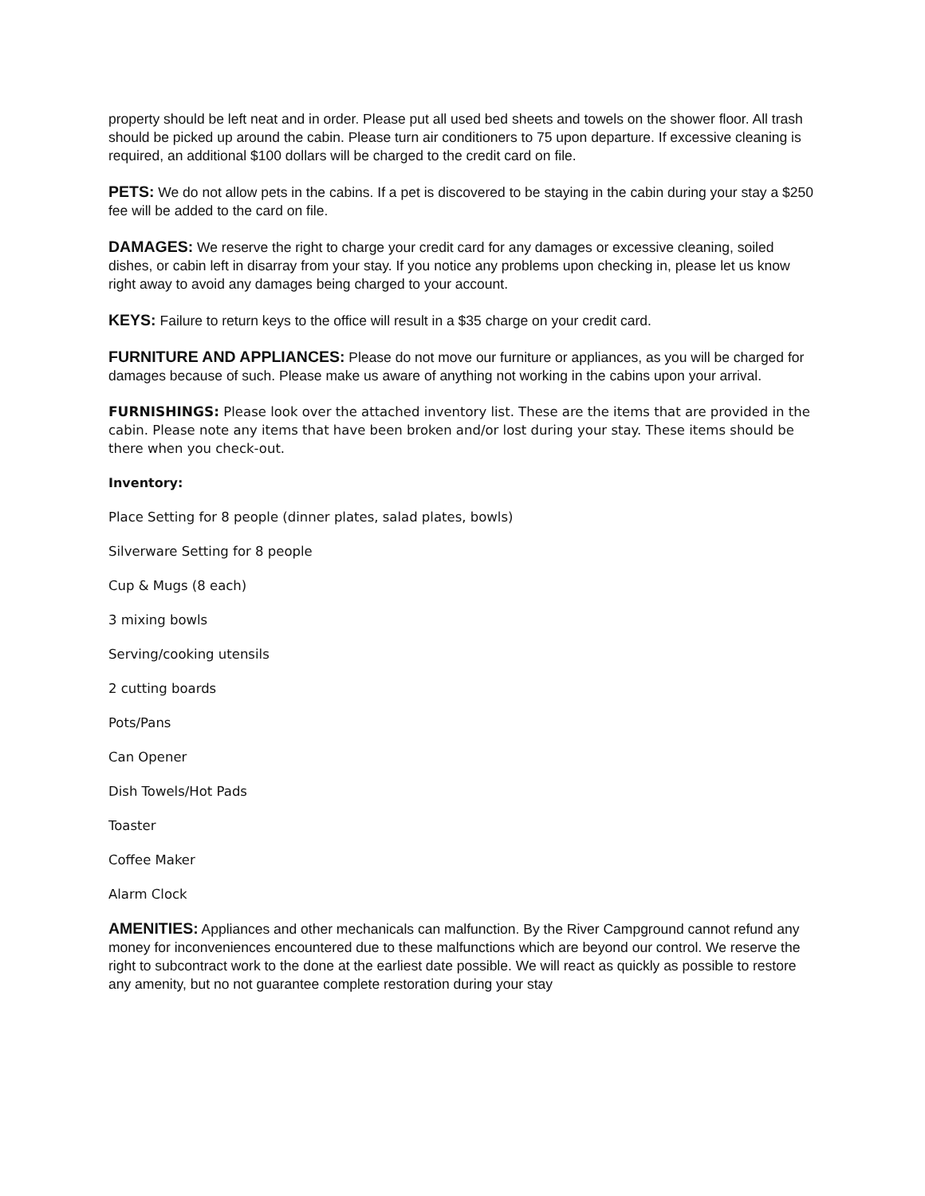property should be left neat and in order. Please put all used bed sheets and towels on the shower floor. All trash should be picked up around the cabin. Please turn air conditioners to 75 upon departure. If excessive cleaning is required, an additional $100 dollars will be charged to the credit card on file.
PETS: We do not allow pets in the cabins. If a pet is discovered to be staying in the cabin during your stay a $250 fee will be added to the card on file.
DAMAGES: We reserve the right to charge your credit card for any damages or excessive cleaning, soiled dishes, or cabin left in disarray from your stay. If you notice any problems upon checking in, please let us know right away to avoid any damages being charged to your account.
KEYS: Failure to return keys to the office will result in a $35 charge on your credit card.
FURNITURE AND APPLIANCES: Please do not move our furniture or appliances, as you will be charged for damages because of such. Please make us aware of anything not working in the cabins upon your arrival.
FURNISHINGS: Please look over the attached inventory list. These are the items that are provided in the cabin. Please note any items that have been broken and/or lost during your stay. These items should be there when you check-out.
Inventory:
Place Setting for 8 people (dinner plates, salad plates, bowls)
Silverware Setting for 8 people
Cup & Mugs (8 each)
3 mixing bowls
Serving/cooking utensils
2 cutting boards
Pots/Pans
Can Opener
Dish Towels/Hot Pads
Toaster
Coffee Maker
Alarm Clock
AMENITIES: Appliances and other mechanicals can malfunction. By the River Campground cannot refund any money for inconveniences encountered due to these malfunctions which are beyond our control. We reserve the right to subcontract work to the done at the earliest date possible. We will react as quickly as possible to restore any amenity, but no not guarantee complete restoration during your stay